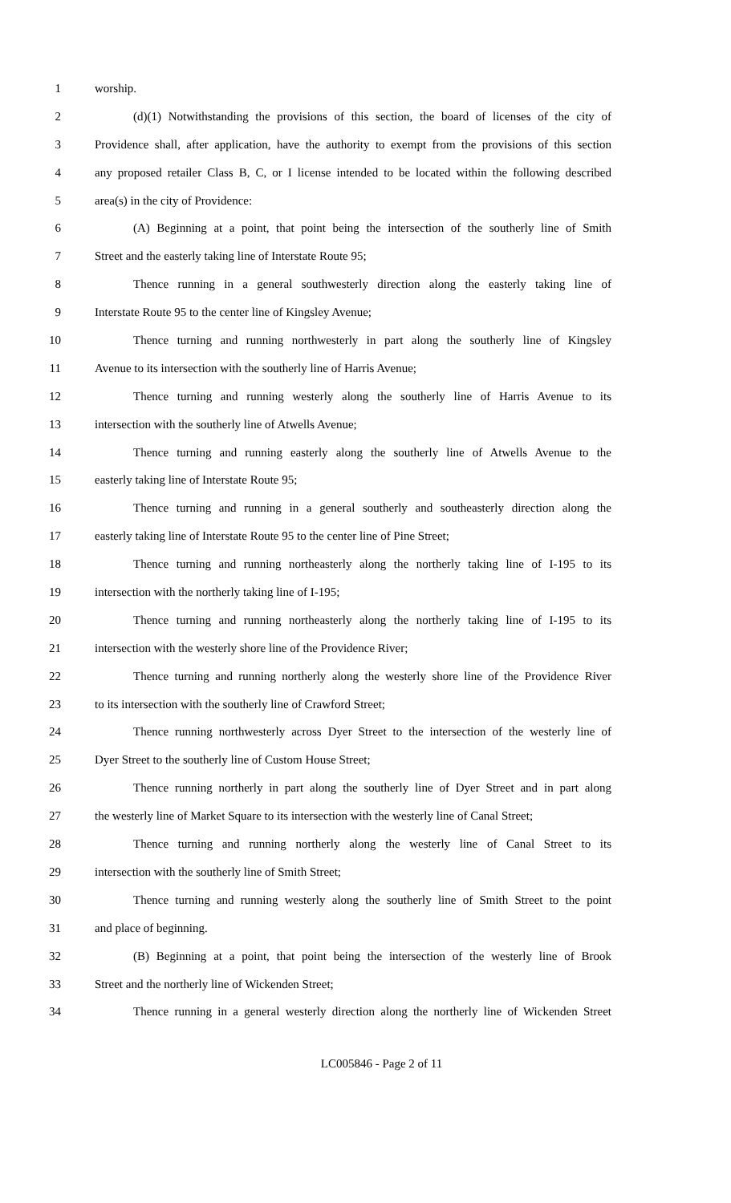1 worship.
2 (d)(1) Notwithstanding the provisions of this section, the board of licenses of the city of
3 Providence shall, after application, have the authority to exempt from the provisions of this section
4 any proposed retailer Class B, C, or I license intended to be located within the following described
5 area(s) in the city of Providence:
6 (A) Beginning at a point, that point being the intersection of the southerly line of Smith
7 Street and the easterly taking line of Interstate Route 95;
8 Thence running in a general southwesterly direction along the easterly taking line of
9 Interstate Route 95 to the center line of Kingsley Avenue;
10 Thence turning and running northwesterly in part along the southerly line of Kingsley
11 Avenue to its intersection with the southerly line of Harris Avenue;
12 Thence turning and running westerly along the southerly line of Harris Avenue to its
13 intersection with the southerly line of Atwells Avenue;
14 Thence turning and running easterly along the southerly line of Atwells Avenue to the
15 easterly taking line of Interstate Route 95;
16 Thence turning and running in a general southerly and southeasterly direction along the
17 easterly taking line of Interstate Route 95 to the center line of Pine Street;
18 Thence turning and running northeasterly along the northerly taking line of I-195 to its
19 intersection with the northerly taking line of I-195;
20 Thence turning and running northeasterly along the northerly taking line of I-195 to its
21 intersection with the westerly shore line of the Providence River;
22 Thence turning and running northerly along the westerly shore line of the Providence River
23 to its intersection with the southerly line of Crawford Street;
24 Thence running northwesterly across Dyer Street to the intersection of the westerly line of
25 Dyer Street to the southerly line of Custom House Street;
26 Thence running northerly in part along the southerly line of Dyer Street and in part along
27 the westerly line of Market Square to its intersection with the westerly line of Canal Street;
28 Thence turning and running northerly along the westerly line of Canal Street to its
29 intersection with the southerly line of Smith Street;
30 Thence turning and running westerly along the southerly line of Smith Street to the point
31 and place of beginning.
32 (B) Beginning at a point, that point being the intersection of the westerly line of Brook
33 Street and the northerly line of Wickenden Street;
34 Thence running in a general westerly direction along the northerly line of Wickenden Street
LC005846 - Page 2 of 11